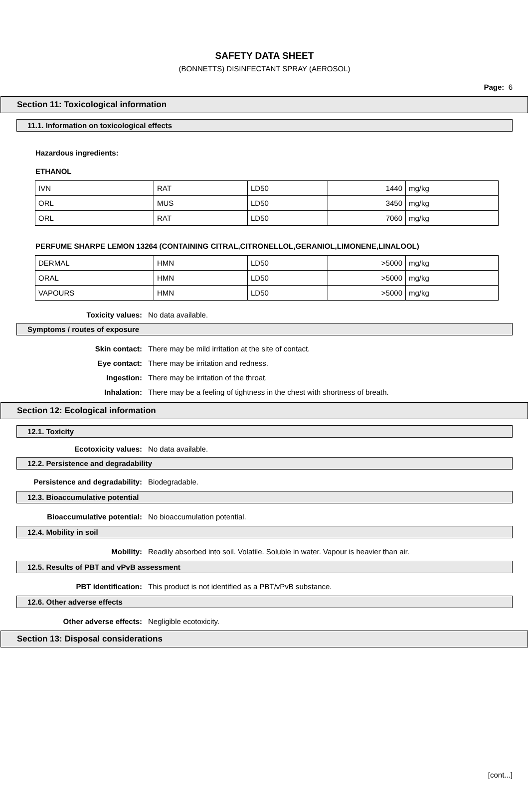SAFETY DATA SHEET
(BONNETTS) DISINFECTANT SPRAY (AEROSOL)
Page: 6
Section 11: Toxicological information
11.1. Information on toxicological effects
Hazardous ingredients:
ETHANOL
| IVN | RAT | LD50 | 1440 | mg/kg |
| ORL | MUS | LD50 | 3450 | mg/kg |
| ORL | RAT | LD50 | 7060 | mg/kg |
PERFUME SHARPE LEMON 13264 (CONTAINING CITRAL,CITRONELLOL,GERANIOL,LIMONENE,LINALOOL)
| DERMAL | HMN | LD50 | >5000 | mg/kg |
| ORAL | HMN | LD50 | >5000 | mg/kg |
| VAPOURS | HMN | LD50 | >5000 | mg/kg |
Toxicity values: No data available.
Symptoms / routes of exposure
Skin contact: There may be mild irritation at the site of contact.
Eye contact: There may be irritation and redness.
Ingestion: There may be irritation of the throat.
Inhalation: There may be a feeling of tightness in the chest with shortness of breath.
Section 12: Ecological information
12.1. Toxicity
Ecotoxicity values: No data available.
12.2. Persistence and degradability
Persistence and degradability: Biodegradable.
12.3. Bioaccumulative potential
Bioaccumulative potential: No bioaccumulation potential.
12.4. Mobility in soil
Mobility: Readily absorbed into soil. Volatile. Soluble in water. Vapour is heavier than air.
12.5. Results of PBT and vPvB assessment
PBT identification: This product is not identified as a PBT/vPvB substance.
12.6. Other adverse effects
Other adverse effects: Negligible ecotoxicity.
Section 13: Disposal considerations
[cont...]